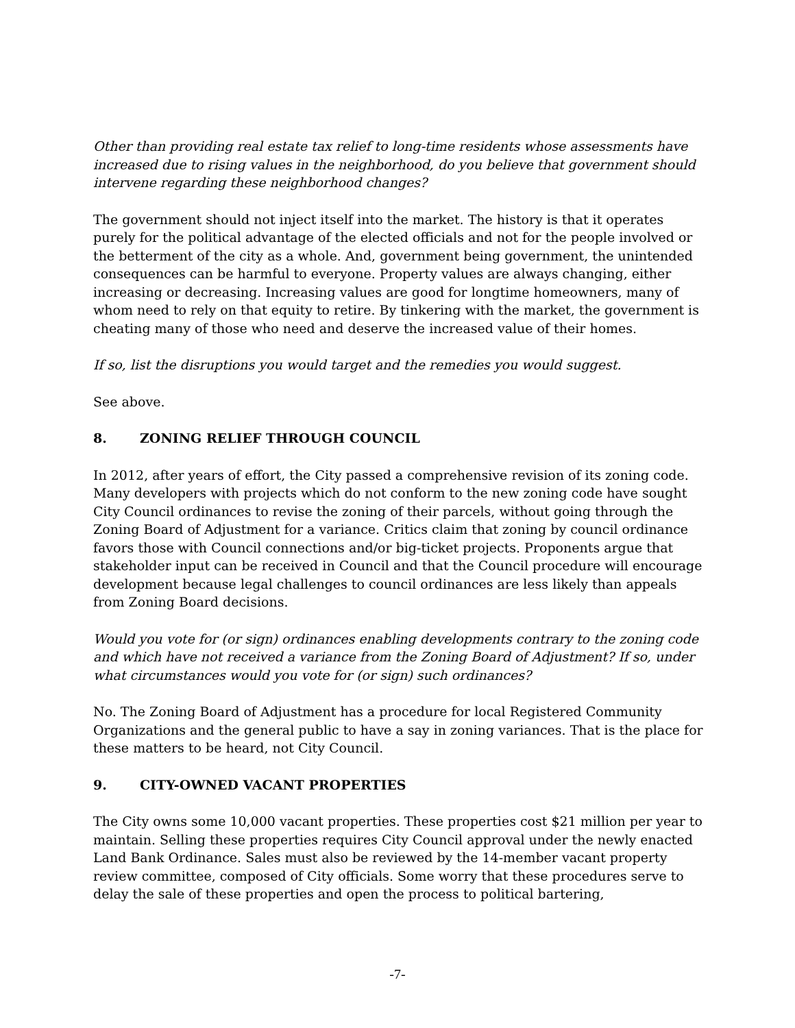Other than providing real estate tax relief to long-time residents whose assessments have increased due to rising values in the neighborhood, do you believe that government should intervene regarding these neighborhood changes?
The government should not inject itself into the market. The history is that it operates purely for the political advantage of the elected officials and not for the people involved or the betterment of the city as a whole. And, government being government, the unintended consequences can be harmful to everyone. Property values are always changing, either increasing or decreasing. Increasing values are good for longtime homeowners, many of whom need to rely on that equity to retire. By tinkering with the market, the government is cheating many of those who need and deserve the increased value of their homes.
If so, list the disruptions you would target and the remedies you would suggest.
See above.
8. ZONING RELIEF THROUGH COUNCIL
In 2012, after years of effort, the City passed a comprehensive revision of its zoning code. Many developers with projects which do not conform to the new zoning code have sought City Council ordinances to revise the zoning of their parcels, without going through the Zoning Board of Adjustment for a variance. Critics claim that zoning by council ordinance favors those with Council connections and/or big-ticket projects. Proponents argue that stakeholder input can be received in Council and that the Council procedure will encourage development because legal challenges to council ordinances are less likely than appeals from Zoning Board decisions.
Would you vote for (or sign) ordinances enabling developments contrary to the zoning code and which have not received a variance from the Zoning Board of Adjustment? If so, under what circumstances would you vote for (or sign) such ordinances?
No. The Zoning Board of Adjustment has a procedure for local Registered Community Organizations and the general public to have a say in zoning variances. That is the place for these matters to be heard, not City Council.
9. CITY-OWNED VACANT PROPERTIES
The City owns some 10,000 vacant properties. These properties cost $21 million per year to maintain. Selling these properties requires City Council approval under the newly enacted Land Bank Ordinance. Sales must also be reviewed by the 14-member vacant property review committee, composed of City officials. Some worry that these procedures serve to delay the sale of these properties and open the process to political bartering,
-7-